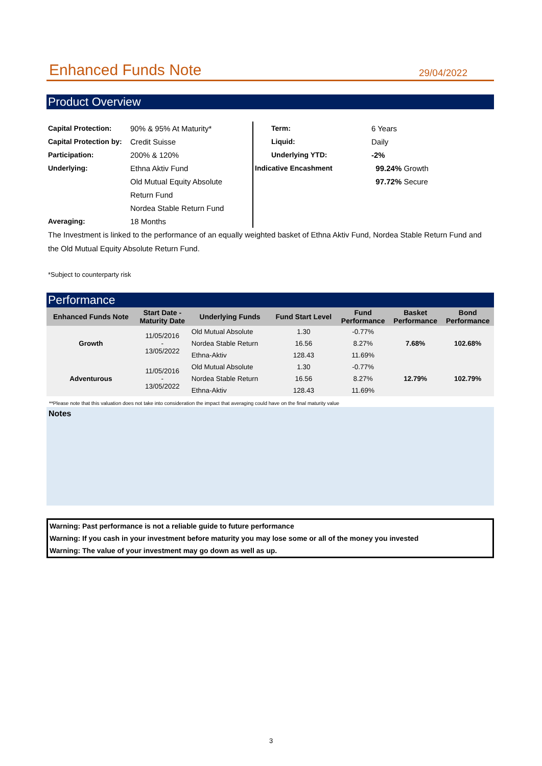Enhanced Funds Note
29/04/2022
Product Overview
| Capital Protection: | 90% & 95% At Maturity* |
| Capital Protection by: | Credit Suisse |
| Participation: | 200% & 120% |
| Underlying: | Ethna Aktiv Fund |
| | Old Mutual Equity Absolute |
| | Return Fund |
| | Nordea Stable Return Fund |
| Averaging: | 18 Months |
| Term: | 6 Years |
| Liquid: | Daily |
| Underlying YTD: | -2% |
| Indicative Encashment | 99.24% Growth |
| | 97.72% Secure |
The Investment is linked to the performance of an equally weighted basket of Ethna Aktiv Fund, Nordea Stable Return Fund and the Old Mutual Equity Absolute Return Fund.
*Subject to counterparty risk
Performance
| Enhanced Funds Note | Start Date - Maturity Date | Underlying Funds | Fund Start Level | Fund Performance | Basket Performance | Bond Performance |
| --- | --- | --- | --- | --- | --- | --- |
| Growth | 11/05/2016 - 13/05/2022 | Old Mutual Absolute | 1.30 | -0.77% | 7.68% | 102.68% |
| | | Nordea Stable Return | 16.56 | 8.27% | | |
| | | Ethna-Aktiv | 128.43 | 11.69% | | |
| Adventurous | 11/05/2016 - 13/05/2022 | Old Mutual Absolute | 1.30 | -0.77% | 12.79% | 102.79% |
| | | Nordea Stable Return | 16.56 | 8.27% | | |
| | | Ethna-Aktiv | 128.43 | 11.69% | | |
**Please note that this valuation does not take into consideration the impact that averaging could have on the final maturity value
Notes
Warning: Past performance is not a reliable guide to future performance
Warning: If you cash in your investment before maturity you may lose some or all of the money you invested
Warning: The value of your investment may go down as well as up.
3